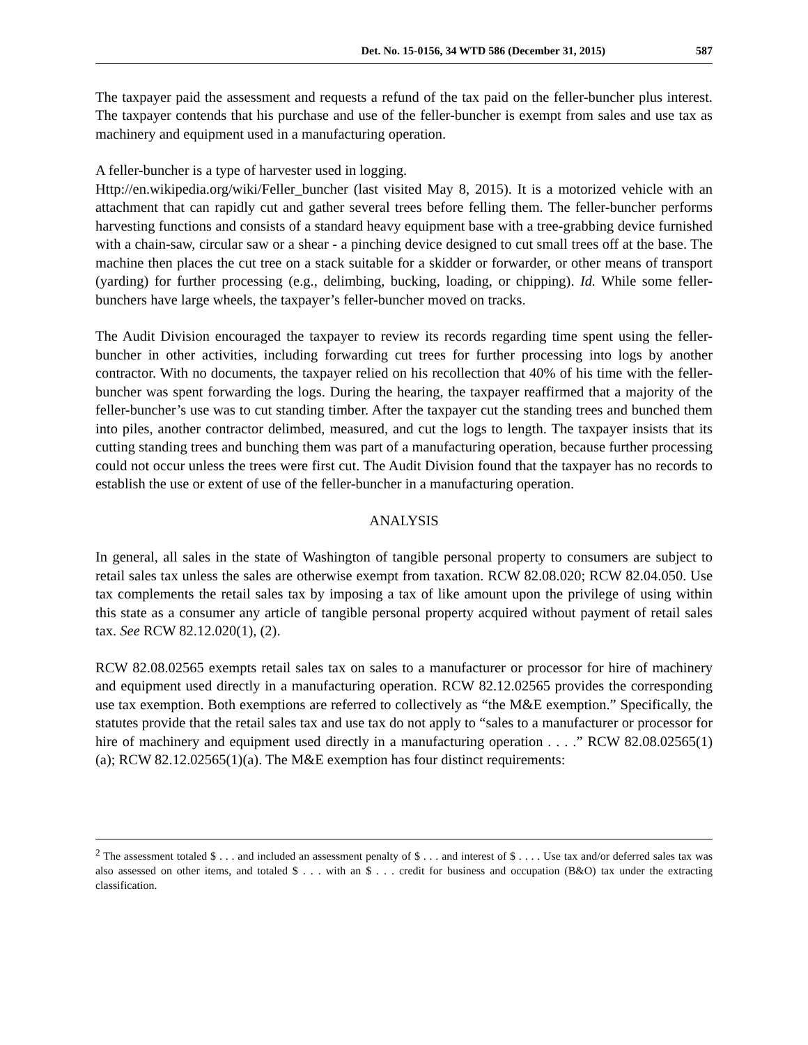Det. No. 15-0156, 34 WTD 586 (December 31, 2015) 587
The taxpayer paid the assessment and requests a refund of the tax paid on the feller-buncher plus interest. The taxpayer contends that his purchase and use of the feller-buncher is exempt from sales and use tax as machinery and equipment used in a manufacturing operation.
A feller-buncher is a type of harvester used in logging.
Http://en.wikipedia.org/wiki/Feller_buncher (last visited May 8, 2015). It is a motorized vehicle with an attachment that can rapidly cut and gather several trees before felling them. The feller-buncher performs harvesting functions and consists of a standard heavy equipment base with a tree-grabbing device furnished with a chain-saw, circular saw or a shear - a pinching device designed to cut small trees off at the base. The machine then places the cut tree on a stack suitable for a skidder or forwarder, or other means of transport (yarding) for further processing (e.g., delimbing, bucking, loading, or chipping). Id. While some feller-bunchers have large wheels, the taxpayer’s feller-buncher moved on tracks.
The Audit Division encouraged the taxpayer to review its records regarding time spent using the feller-buncher in other activities, including forwarding cut trees for further processing into logs by another contractor. With no documents, the taxpayer relied on his recollection that 40% of his time with the feller-buncher was spent forwarding the logs. During the hearing, the taxpayer reaffirmed that a majority of the feller-buncher’s use was to cut standing timber. After the taxpayer cut the standing trees and bunched them into piles, another contractor delimbed, measured, and cut the logs to length. The taxpayer insists that its cutting standing trees and bunching them was part of a manufacturing operation, because further processing could not occur unless the trees were first cut. The Audit Division found that the taxpayer has no records to establish the use or extent of use of the feller-buncher in a manufacturing operation.
ANALYSIS
In general, all sales in the state of Washington of tangible personal property to consumers are subject to retail sales tax unless the sales are otherwise exempt from taxation. RCW 82.08.020; RCW 82.04.050. Use tax complements the retail sales tax by imposing a tax of like amount upon the privilege of using within this state as a consumer any article of tangible personal property acquired without payment of retail sales tax. See RCW 82.12.020(1), (2).
RCW 82.08.02565 exempts retail sales tax on sales to a manufacturer or processor for hire of machinery and equipment used directly in a manufacturing operation. RCW 82.12.02565 provides the corresponding use tax exemption. Both exemptions are referred to collectively as “the M&E exemption.” Specifically, the statutes provide that the retail sales tax and use tax do not apply to “sales to a manufacturer or processor for hire of machinery and equipment used directly in a manufacturing operation . . . .” RCW 82.08.02565(1)(a); RCW 82.12.02565(1)(a). The M&E exemption has four distinct requirements:
<sup>2</sup> The assessment totaled $ . . . and included an assessment penalty of $ . . . and interest of $ . . . . Use tax and/or deferred sales tax was also assessed on other items, and totaled $ . . . with an $ . . . credit for business and occupation (B&O) tax under the extracting classification.